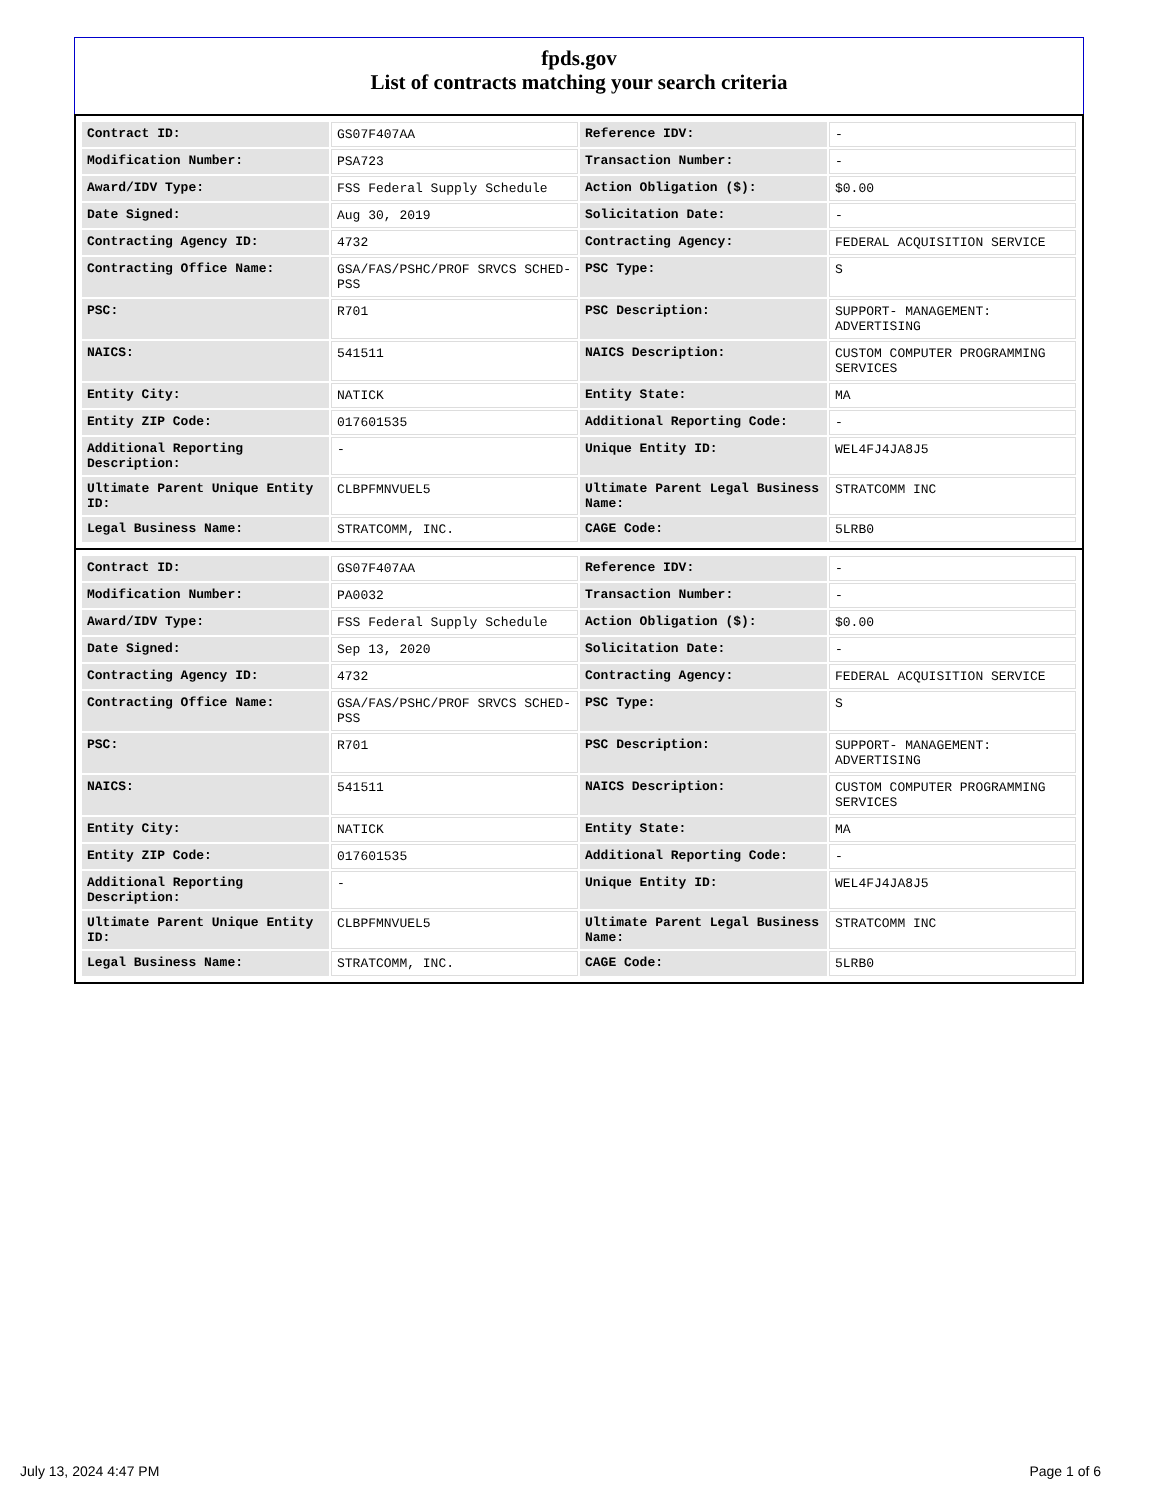fpds.gov
List of contracts matching your search criteria
| Contract ID: | GS07F407AA | Reference IDV: | - |
| Modification Number: | PSA723 | Transaction Number: | - |
| Award/IDV Type: | FSS Federal Supply Schedule | Action Obligation ($): | $0.00 |
| Date Signed: | Aug 30, 2019 | Solicitation Date: | - |
| Contracting Agency ID: | 4732 | Contracting Agency: | FEDERAL ACQUISITION SERVICE |
| Contracting Office Name: | GSA/FAS/PSHC/PROF SRVCS SCHED-PSS | PSC Type: | S |
| PSC: | R701 | PSC Description: | SUPPORT- MANAGEMENT: ADVERTISING |
| NAICS: | 541511 | NAICS Description: | CUSTOM COMPUTER PROGRAMMING SERVICES |
| Entity City: | NATICK | Entity State: | MA |
| Entity ZIP Code: | 017601535 | Additional Reporting Code: | - |
| Additional Reporting Description: | - | Unique Entity ID: | WEL4FJ4JA8J5 |
| Ultimate Parent Unique Entity ID: | CLBPFMNVUEL5 | Ultimate Parent Legal Business Name: | STRATCOMM INC |
| Legal Business Name: | STRATCOMM, INC. | CAGE Code: | 5LRB0 |
| Contract ID: | GS07F407AA | Reference IDV: | - |
| Modification Number: | PA0032 | Transaction Number: | - |
| Award/IDV Type: | FSS Federal Supply Schedule | Action Obligation ($): | $0.00 |
| Date Signed: | Sep 13, 2020 | Solicitation Date: | - |
| Contracting Agency ID: | 4732 | Contracting Agency: | FEDERAL ACQUISITION SERVICE |
| Contracting Office Name: | GSA/FAS/PSHC/PROF SRVCS SCHED-PSS | PSC Type: | S |
| PSC: | R701 | PSC Description: | SUPPORT- MANAGEMENT: ADVERTISING |
| NAICS: | 541511 | NAICS Description: | CUSTOM COMPUTER PROGRAMMING SERVICES |
| Entity City: | NATICK | Entity State: | MA |
| Entity ZIP Code: | 017601535 | Additional Reporting Code: | - |
| Additional Reporting Description: | - | Unique Entity ID: | WEL4FJ4JA8J5 |
| Ultimate Parent Unique Entity ID: | CLBPFMNVUEL5 | Ultimate Parent Legal Business Name: | STRATCOMM INC |
| Legal Business Name: | STRATCOMM, INC. | CAGE Code: | 5LRB0 |
July 13, 2024 4:47 PM Page 1 of 6